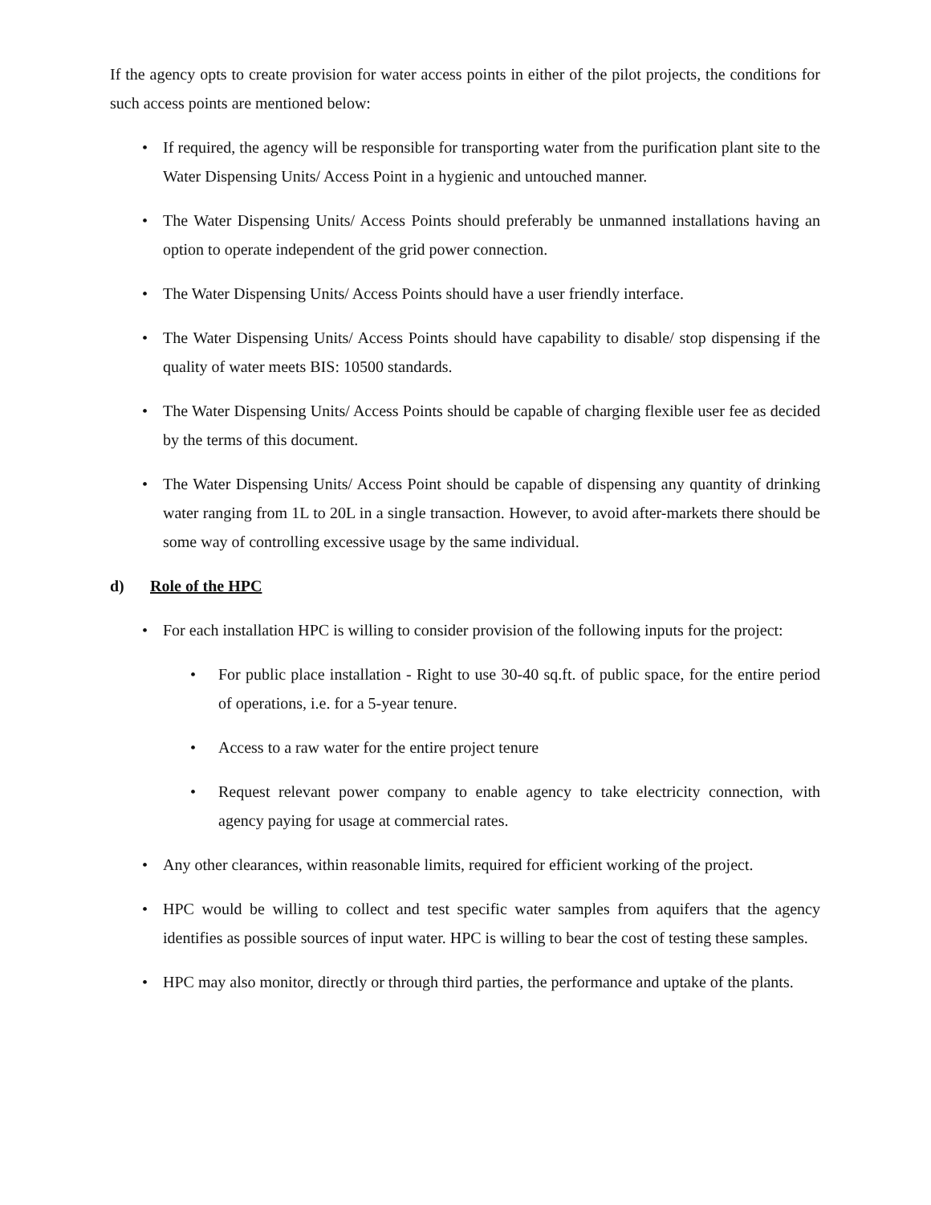If the agency opts to create provision for water access points in either of the pilot projects, the conditions for such access points are mentioned below:
• If required, the agency will be responsible for transporting water from the purification plant site to the Water Dispensing Units/ Access Point in a hygienic and untouched manner.
• The Water Dispensing Units/ Access Points should preferably be unmanned installations having an option to operate independent of the grid power connection.
• The Water Dispensing Units/ Access Points should have a user friendly interface.
• The Water Dispensing Units/ Access Points should have capability to disable/ stop dispensing if the quality of water meets BIS: 10500 standards.
• The Water Dispensing Units/ Access Points should be capable of charging flexible user fee as decided by the terms of this document.
• The Water Dispensing Units/ Access Point should be capable of dispensing any quantity of drinking water ranging from 1L to 20L in a single transaction. However, to avoid after-markets there should be some way of controlling excessive usage by the same individual.
d) Role of the HPC
• For each installation HPC is willing to consider provision of the following inputs for the project:
• For public place installation - Right to use 30-40 sq.ft. of public space, for the entire period of operations, i.e. for a 5-year tenure.
• Access to a raw water for the entire project tenure
• Request relevant power company to enable agency to take electricity connection, with agency paying for usage at commercial rates.
• Any other clearances, within reasonable limits, required for efficient working of the project.
• HPC would be willing to collect and test specific water samples from aquifers that the agency identifies as possible sources of input water. HPC is willing to bear the cost of testing these samples.
• HPC may also monitor, directly or through third parties, the performance and uptake of the plants.